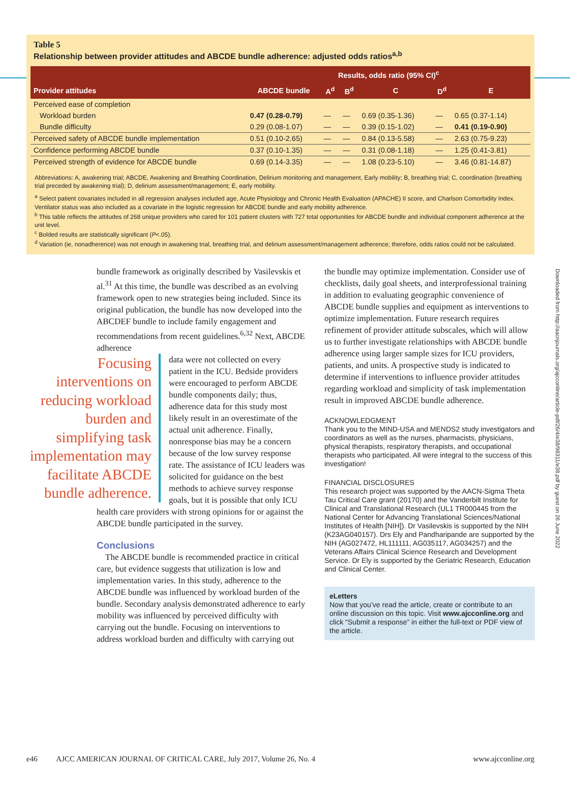Table 5
Relationship between provider attitudes and ABCDE bundle adherence: adjusted odds ratios<sup>a,b</sup>
| | Results, odds ratio (95% CI)<sup>c</sup> | | | | | |
| --- | --- | --- | --- | --- | --- | --- |
| Provider attitudes | ABCDE bundle | A<sup>d</sup> | B<sup>d</sup> | C | D<sup>d</sup> | E |
| Perceived ease of completion | | | | | | |
| Workload burden | 0.47 (0.28-0.79) | — | — | 0.69 (0.35-1.36) | — | 0.65 (0.37-1.14) |
| Bundle difficulty | 0.29 (0.08-1.07) | — | — | 0.39 (0.15-1.02) | — | 0.41 (0.19-0.90) |
| Perceived safety of ABCDE bundle implementation | 0.51 (0.10-2.65) | — | — | 0.84 (0.13-5.58) | — | 2.63 (0.75-9.23) |
| Confidence performing ABCDE bundle | 0.37 (0.10-1.35) | — | — | 0.31 (0.08-1.18) | — | 1.25 (0.41-3.81) |
| Perceived strength of evidence for ABCDE bundle | 0.69 (0.14-3.35) | — | — | 1.08 (0.23-5.10) | — | 3.46 (0.81-14.87) |
Abbreviations: A, awakening trial; ABCDE, Awakening and Breathing Coordination, Delirium monitoring and management, Early mobility; B, breathing trial; C, coordination (breathing trial preceded by awakening trial); D, delirium assessment/management; E, early mobility.
<sup>a</sup> Select patient covariates included in all regression analyses included age, Acute Physiology and Chronic Health Evaluation (APACHE) II score, and Charlson Comorbidity Index. Ventilator status was also included as a covariate in the logistic regression for ABCDE bundle and early mobility adherence.
<sup>b</sup> This table reflects the attitudes of 268 unique providers who cared for 101 patient clusters with 727 total opportunities for ABCDE bundle and individual component adherence at the unit level.
<sup>c</sup> Bolded results are statistically significant (P<.05).
<sup>d</sup> Variation (ie, nonadherence) was not enough in awakening trial, breathing trial, and delirium assessment/management adherence; therefore, odds ratios could not be calculated.
Downloaded from http://aacnjournals.org/ajcconline/article-pdf/26/4/e38/98311/e38.pdf by guest on 26 June 2022
bundle framework as originally described by Vasilevskis et al.<sup>31</sup> At this time, the bundle was described as an evolving framework open to new strategies being included. Since its original publication, the bundle has now developed into the ABCDEF bundle to include family engagement and recommendations from recent guidelines.<sup>6,32</sup> Next, ABCDE adherence
Focusing interventions on reducing workload burden and simplifying task implementation may facilitate ABCDE bundle adherence.
data were not collected on every patient in the ICU. Bedside providers were encouraged to perform ABCDE bundle components daily; thus, adherence data for this study most likely result in an overestimate of the actual unit adherence. Finally, nonresponse bias may be a concern because of the low survey response rate. The assistance of ICU leaders was solicited for guidance on the best methods to achieve survey response goals, but it is possible that only ICU health care providers with strong opinions for or against the ABCDE bundle participated in the survey.
Conclusions
The ABCDE bundle is recommended practice in critical care, but evidence suggests that utilization is low and implementation varies. In this study, adherence to the ABCDE bundle was influenced by workload burden of the bundle. Secondary analysis demonstrated adherence to early mobility was influenced by perceived difficulty with carrying out the bundle. Focusing on interventions to address workload burden and difficulty with carrying out
the bundle may optimize implementation. Consider use of checklists, daily goal sheets, and interprofessional training in addition to evaluating geographic convenience of ABCDE bundle supplies and equipment as interventions to optimize implementation. Future research requires refinement of provider attitude subscales, which will allow us to further investigate relationships with ABCDE bundle adherence using larger sample sizes for ICU providers, patients, and units. A prospective study is indicated to determine if interventions to influence provider attitudes regarding workload and simplicity of task implementation result in improved ABCDE bundle adherence.
ACKNOWLEDGMENT
Thank you to the MIND-USA and MENDS2 study investigators and coordinators as well as the nurses, pharmacists, physicians, physical therapists, respiratory therapists, and occupational therapists who participated. All were integral to the success of this investigation!
FINANCIAL DISCLOSURES
This research project was supported by the AACN-Sigma Theta Tau Critical Care grant (20170) and the Vanderbilt Institute for Clinical and Translational Research (UL1 TR000445 from the National Center for Advancing Translational Sciences/National Institutes of Health [NIH]). Dr Vasilevskis is supported by the NIH (K23AG040157). Drs Ely and Pandharipande are supported by the NIH (AG027472, HL111111, AG035117, AG034257) and the Veterans Affairs Clinical Science Research and Development Service. Dr Ely is supported by the Geriatric Research, Education and Clinical Center.
eLetters
Now that you’ve read the article, create or contribute to an online discussion on this topic. Visit www.ajcconline.org and click “Submit a response” in either the full-text or PDF view of the article.
e46 AJCC AMERICAN JOURNAL OF CRITICAL CARE, July 2017, Volume 26, No. 4 www.ajcconline.org